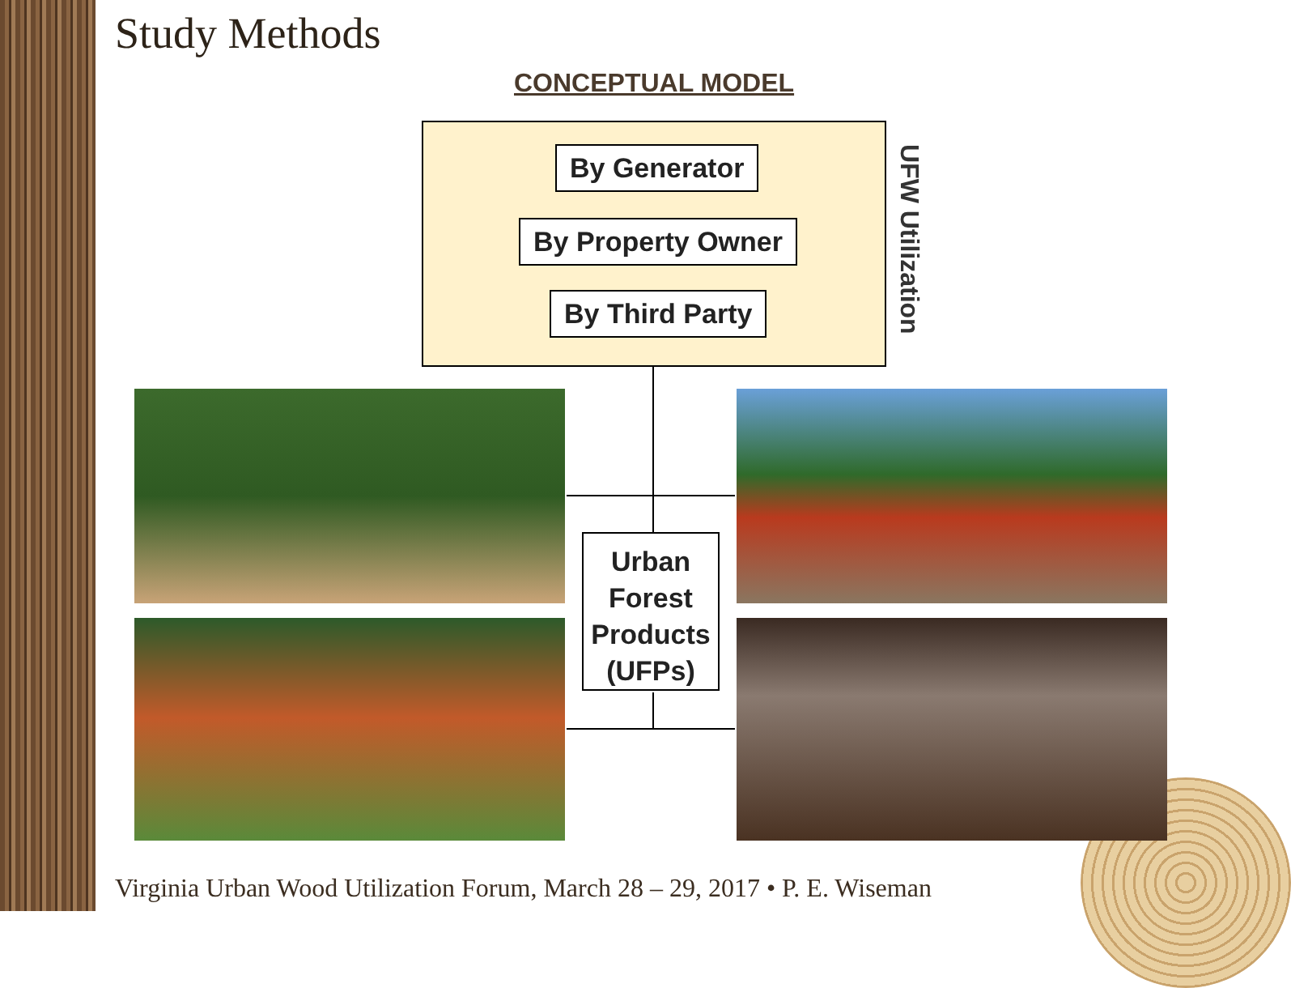Study Methods
CONCEPTUAL MODEL
By Generator
By Property Owner
By Third Party
UFW Utilization
Urban
Forest
Products
(UFPs)
Virginia Urban Wood Utilization Forum, March 28 – 29, 2017 • P. E. Wiseman